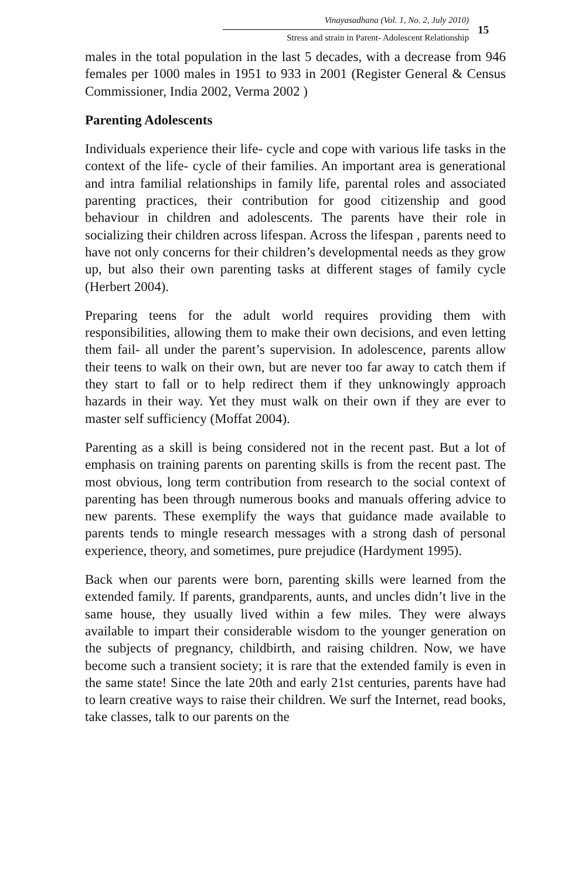Vinayasadhana (Vol. 1, No. 2, July 2010)
Stress and strain in Parent- Adolescent Relationship
15
males in the total population in the last 5 decades, with a decrease from 946 females per 1000 males in 1951 to 933 in 2001 (Register General & Census Commissioner, India 2002, Verma 2002 )
Parenting Adolescents
Individuals experience their life- cycle and cope with various life tasks in the context of the life- cycle of their families. An important area is generational and intra familial relationships in family life, parental roles and associated parenting practices, their contribution for good citizenship and good behaviour in children and adolescents. The parents have their role in socializing their children across lifespan. Across the lifespan , parents need to have not only concerns for their children’s developmental needs as they grow up, but also their own parenting tasks at different stages of family cycle (Herbert 2004).
Preparing teens for the adult world requires providing them with responsibilities, allowing them to make their own decisions, and even letting them fail- all under the parent’s supervision. In adolescence, parents allow their teens to walk on their own, but are never too far away to catch them if they start to fall or to help redirect them if they unknowingly approach hazards in their way. Yet they must walk on their own if they are ever to master self sufficiency (Moffat 2004).
Parenting as a skill is being considered not in the recent past. But a lot of emphasis on training parents on parenting skills is from the recent past. The most obvious, long term contribution from research to the social context of parenting has been through numerous books and manuals offering advice to new parents. These exemplify the ways that guidance made available to parents tends to mingle research messages with a strong dash of personal experience, theory, and sometimes, pure prejudice (Hardyment 1995).
Back when our parents were born, parenting skills were learned from the extended family. If parents, grandparents, aunts, and uncles didn’t live in the same house, they usually lived within a few miles. They were always available to impart their considerable wisdom to the younger generation on the subjects of pregnancy, childbirth, and raising children. Now, we have become such a transient society; it is rare that the extended family is even in the same state! Since the late 20th and early 21st centuries, parents have had to learn creative ways to raise their children. We surf the Internet, read books, take classes, talk to our parents on the